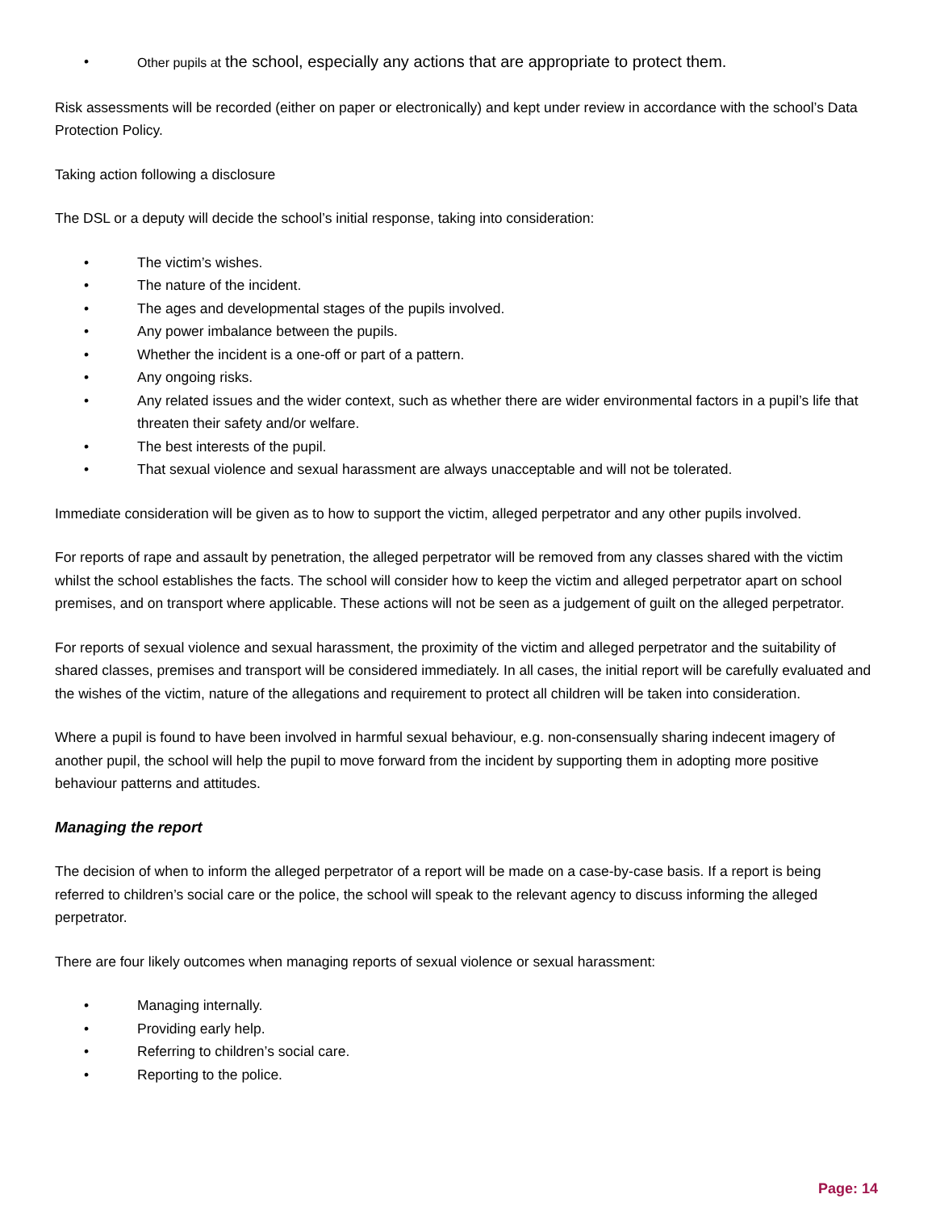• Other pupils at the school, especially any actions that are appropriate to protect them.
Risk assessments will be recorded (either on paper or electronically) and kept under review in accordance with the school’s Data Protection Policy.
Taking action following a disclosure
The DSL or a deputy will decide the school’s initial response, taking into consideration:
• The victim’s wishes.
• The nature of the incident.
• The ages and developmental stages of the pupils involved.
• Any power imbalance between the pupils.
• Whether the incident is a one-off or part of a pattern.
• Any ongoing risks.
• Any related issues and the wider context, such as whether there are wider environmental factors in a pupil’s life that threaten their safety and/or welfare.
• The best interests of the pupil.
• That sexual violence and sexual harassment are always unacceptable and will not be tolerated.
Immediate consideration will be given as to how to support the victim, alleged perpetrator and any other pupils involved.
For reports of rape and assault by penetration, the alleged perpetrator will be removed from any classes shared with the victim whilst the school establishes the facts. The school will consider how to keep the victim and alleged perpetrator apart on school premises, and on transport where applicable. These actions will not be seen as a judgement of guilt on the alleged perpetrator.
For reports of sexual violence and sexual harassment, the proximity of the victim and alleged perpetrator and the suitability of shared classes, premises and transport will be considered immediately. In all cases, the initial report will be carefully evaluated and the wishes of the victim, nature of the allegations and requirement to protect all children will be taken into consideration.
Where a pupil is found to have been involved in harmful sexual behaviour, e.g. non-consensually sharing indecent imagery of another pupil, the school will help the pupil to move forward from the incident by supporting them in adopting more positive behaviour patterns and attitudes.
Managing the report
The decision of when to inform the alleged perpetrator of a report will be made on a case-by-case basis. If a report is being referred to children’s social care or the police, the school will speak to the relevant agency to discuss informing the alleged perpetrator.
There are four likely outcomes when managing reports of sexual violence or sexual harassment:
• Managing internally.
• Providing early help.
• Referring to children’s social care.
• Reporting to the police.
Page: 14